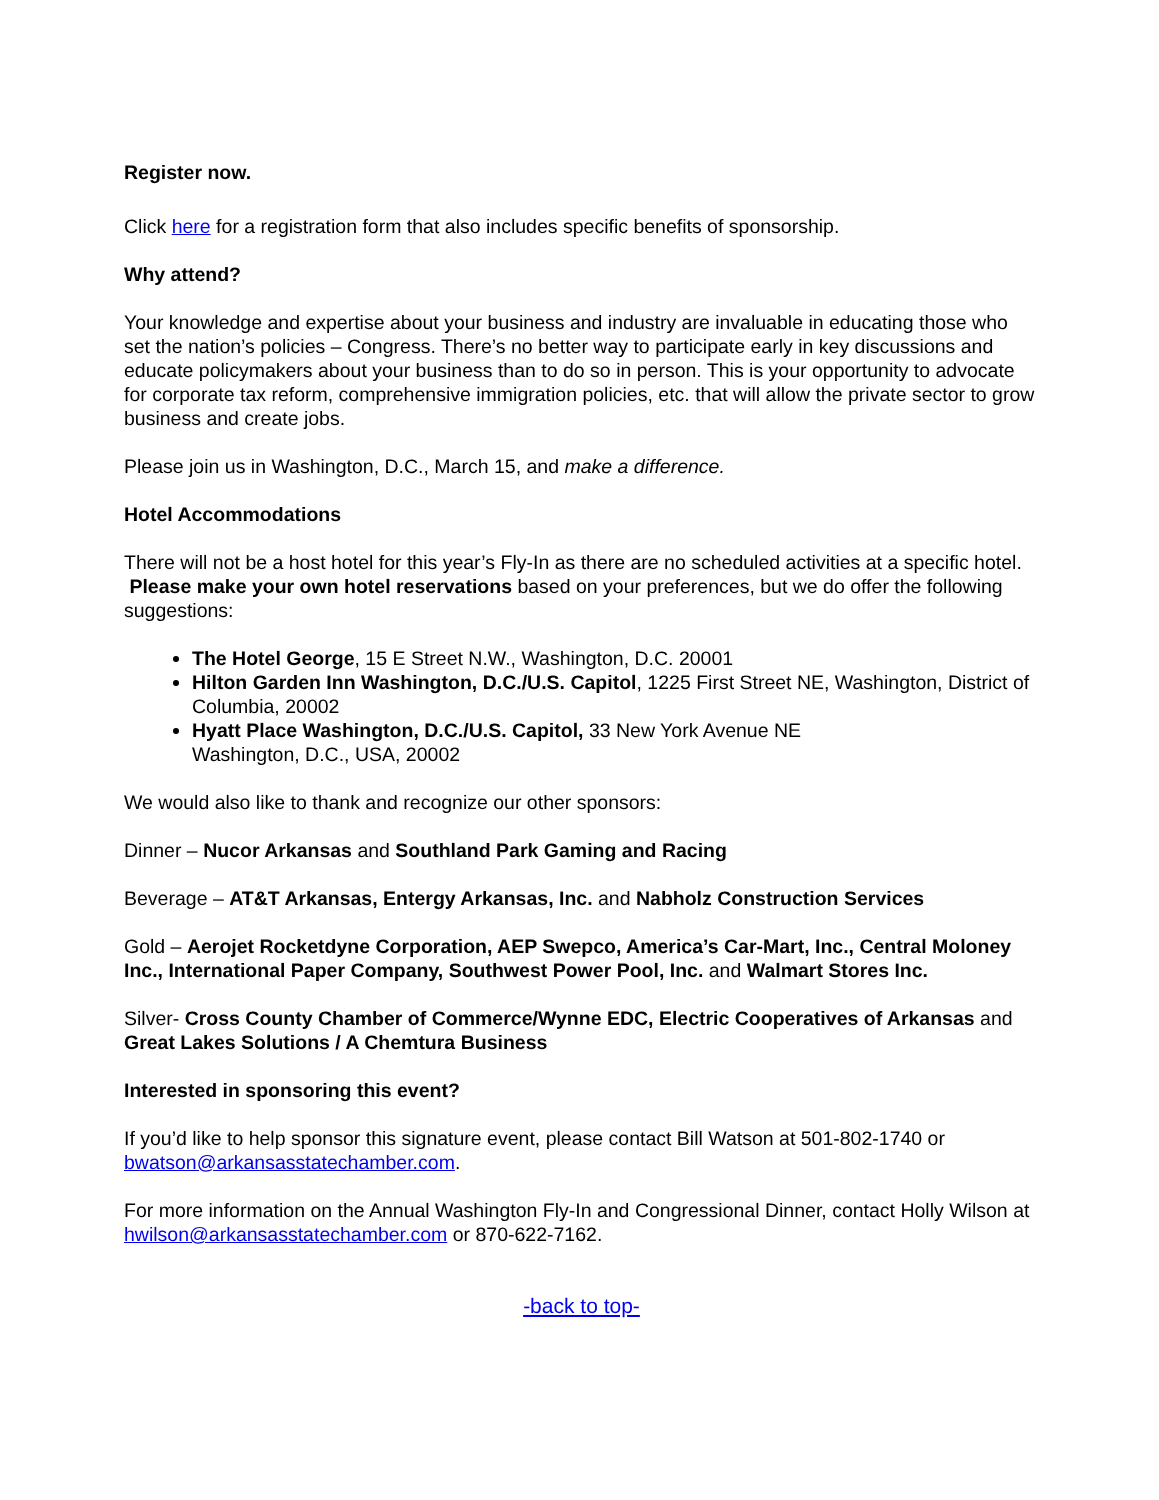Register now.
Click here for a registration form that also includes specific benefits of sponsorship.
Why attend?
Your knowledge and expertise about your business and industry are invaluable in educating those who set the nation’s policies – Congress. There’s no better way to participate early in key discussions and educate policymakers about your business than to do so in person. This is your opportunity to advocate for corporate tax reform, comprehensive immigration policies, etc. that will allow the private sector to grow business and create jobs.
Please join us in Washington, D.C., March 15, and make a difference.
Hotel Accommodations
There will not be a host hotel for this year’s Fly-In as there are no scheduled activities at a specific hotel. Please make your own hotel reservations based on your preferences, but we do offer the following suggestions:
The Hotel George, 15 E Street N.W., Washington, D.C. 20001
Hilton Garden Inn Washington, D.C./U.S. Capitol, 1225 First Street NE, Washington, District of Columbia, 20002
Hyatt Place Washington, D.C./U.S. Capitol, 33 New York Avenue NE
Washington, D.C., USA, 20002
We would also like to thank and recognize our other sponsors:
Dinner – Nucor Arkansas and Southland Park Gaming and Racing
Beverage – AT&T Arkansas, Entergy Arkansas, Inc. and Nabholz Construction Services
Gold – Aerojet Rocketdyne Corporation, AEP Swepco, America’s Car-Mart, Inc., Central Moloney Inc., International Paper Company, Southwest Power Pool, Inc. and Walmart Stores Inc.
Silver- Cross County Chamber of Commerce/Wynne EDC, Electric Cooperatives of Arkansas and Great Lakes Solutions / A Chemtura Business
Interested in sponsoring this event?
If you’d like to help sponsor this signature event, please contact Bill Watson at 501-802-1740 or bwatson@arkansasstatechamber.com.
For more information on the Annual Washington Fly-In and Congressional Dinner, contact Holly Wilson at hwilson@arkansasstatechamber.com or 870-622-7162.
-back to top-